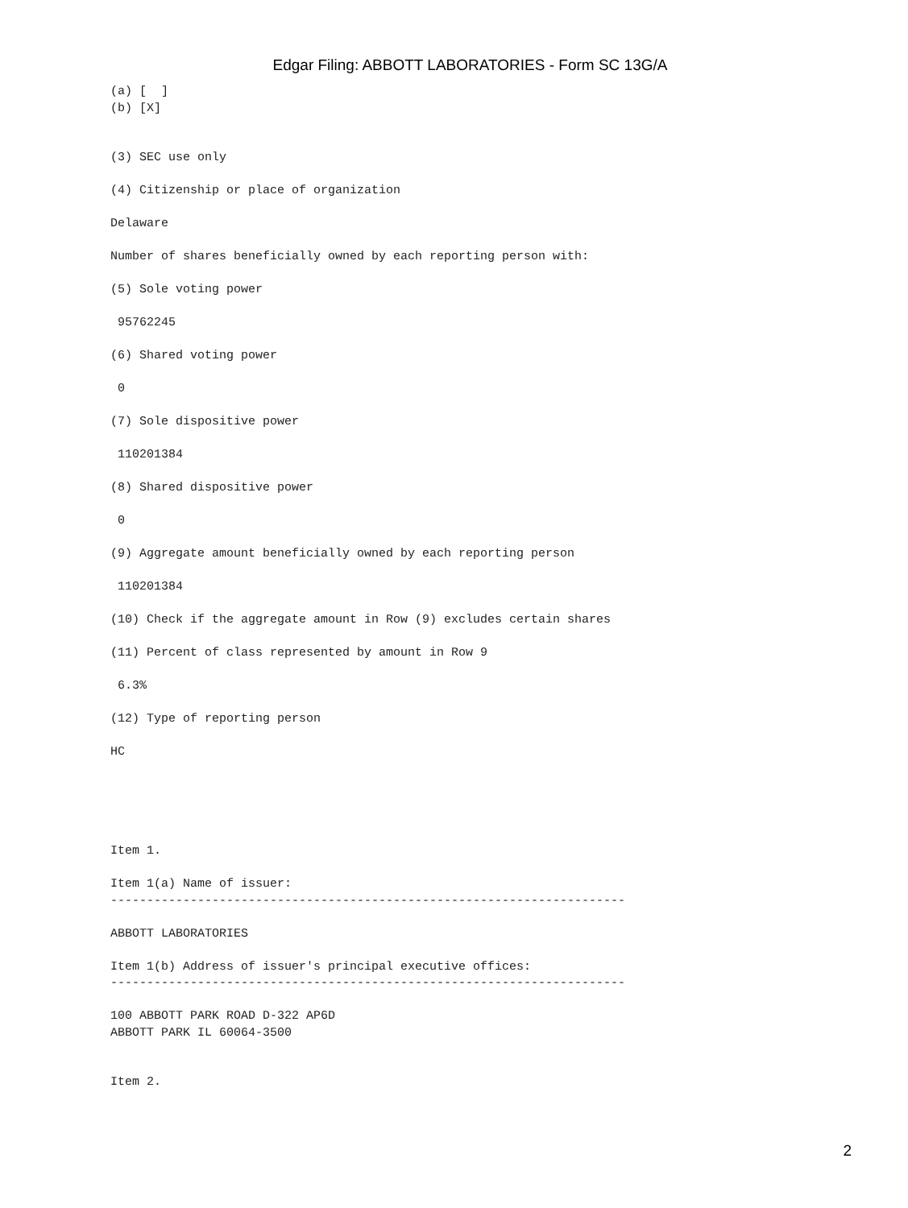Edgar Filing: ABBOTT LABORATORIES - Form SC 13G/A
(a) [  ]
(b) [X]


(3) SEC use only

(4) Citizenship or place of organization

Delaware

Number of shares beneficially owned by each reporting person with:

(5) Sole voting power

 95762245

(6) Shared voting power

 0

(7) Sole dispositive power

 110201384

(8) Shared dispositive power

 0

(9) Aggregate amount beneficially owned by each reporting person

 110201384

(10) Check if the aggregate amount in Row (9) excludes certain shares

(11) Percent of class represented by amount in Row 9

 6.3%

(12) Type of reporting person

HC





Item 1.

Item 1(a) Name of issuer:
-----------------------------------------------------------------------

ABBOTT LABORATORIES

Item 1(b) Address of issuer's principal executive offices:
-----------------------------------------------------------------------

100 ABBOTT PARK ROAD D-322 AP6D
ABBOTT PARK IL 60064-3500


Item 2.
2